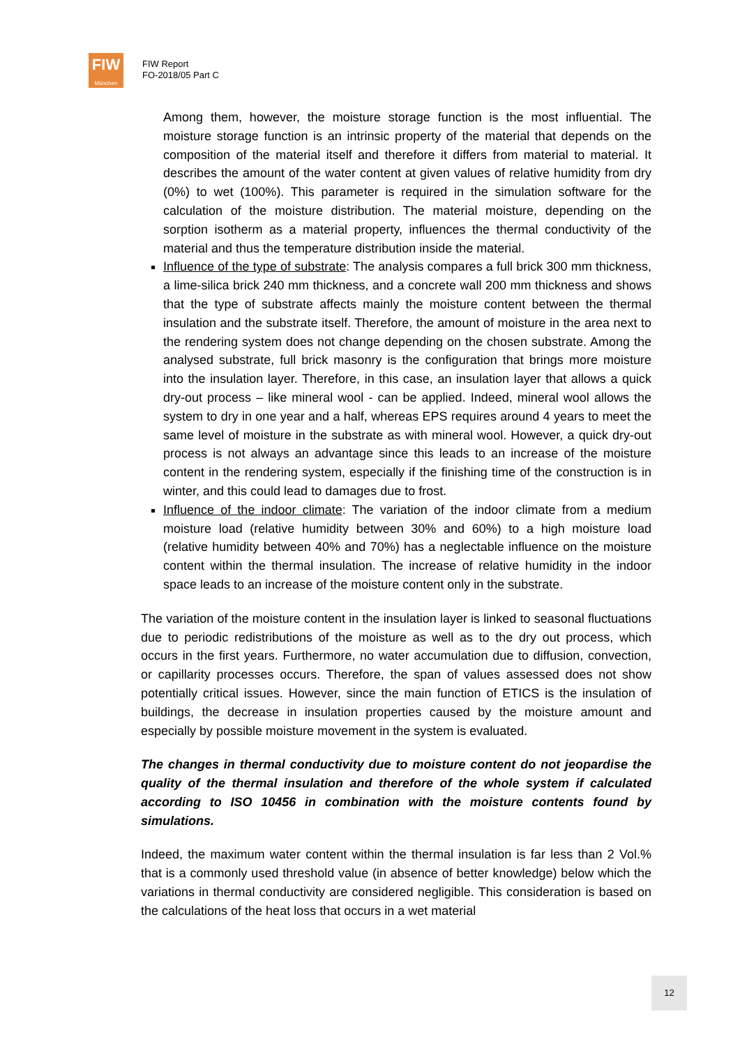FIW
München
FIW Report
FO-2018/05 Part C
Among them, however, the moisture storage function is the most influential. The moisture storage function is an intrinsic property of the material that depends on the composition of the material itself and therefore it differs from material to material. It describes the amount of the water content at given values of relative humidity from dry (0%) to wet (100%). This parameter is required in the simulation software for the calculation of the moisture distribution. The material moisture, depending on the sorption isotherm as a material property, influences the thermal conductivity of the material and thus the temperature distribution inside the material.
Influence of the type of substrate: The analysis compares a full brick 300 mm thickness, a lime-silica brick 240 mm thickness, and a concrete wall 200 mm thickness and shows that the type of substrate affects mainly the moisture content between the thermal insulation and the substrate itself. Therefore, the amount of moisture in the area next to the rendering system does not change depending on the chosen substrate. Among the analysed substrate, full brick masonry is the configuration that brings more moisture into the insulation layer. Therefore, in this case, an insulation layer that allows a quick dry-out process – like mineral wool - can be applied. Indeed, mineral wool allows the system to dry in one year and a half, whereas EPS requires around 4 years to meet the same level of moisture in the substrate as with mineral wool. However, a quick dry-out process is not always an advantage since this leads to an increase of the moisture content in the rendering system, especially if the finishing time of the construction is in winter, and this could lead to damages due to frost.
Influence of the indoor climate: The variation of the indoor climate from a medium moisture load (relative humidity between 30% and 60%) to a high moisture load (relative humidity between 40% and 70%) has a neglectable influence on the moisture content within the thermal insulation. The increase of relative humidity in the indoor space leads to an increase of the moisture content only in the substrate.
The variation of the moisture content in the insulation layer is linked to seasonal fluctuations due to periodic redistributions of the moisture as well as to the dry out process, which occurs in the first years. Furthermore, no water accumulation due to diffusion, convection, or capillarity processes occurs. Therefore, the span of values assessed does not show potentially critical issues. However, since the main function of ETICS is the insulation of buildings, the decrease in insulation properties caused by the moisture amount and especially by possible moisture movement in the system is evaluated.
The changes in thermal conductivity due to moisture content do not jeopardise the quality of the thermal insulation and therefore of the whole system if calculated according to ISO 10456 in combination with the moisture contents found by simulations.
Indeed, the maximum water content within the thermal insulation is far less than 2 Vol.% that is a commonly used threshold value (in absence of better knowledge) below which the variations in thermal conductivity are considered negligible. This consideration is based on the calculations of the heat loss that occurs in a wet material
12